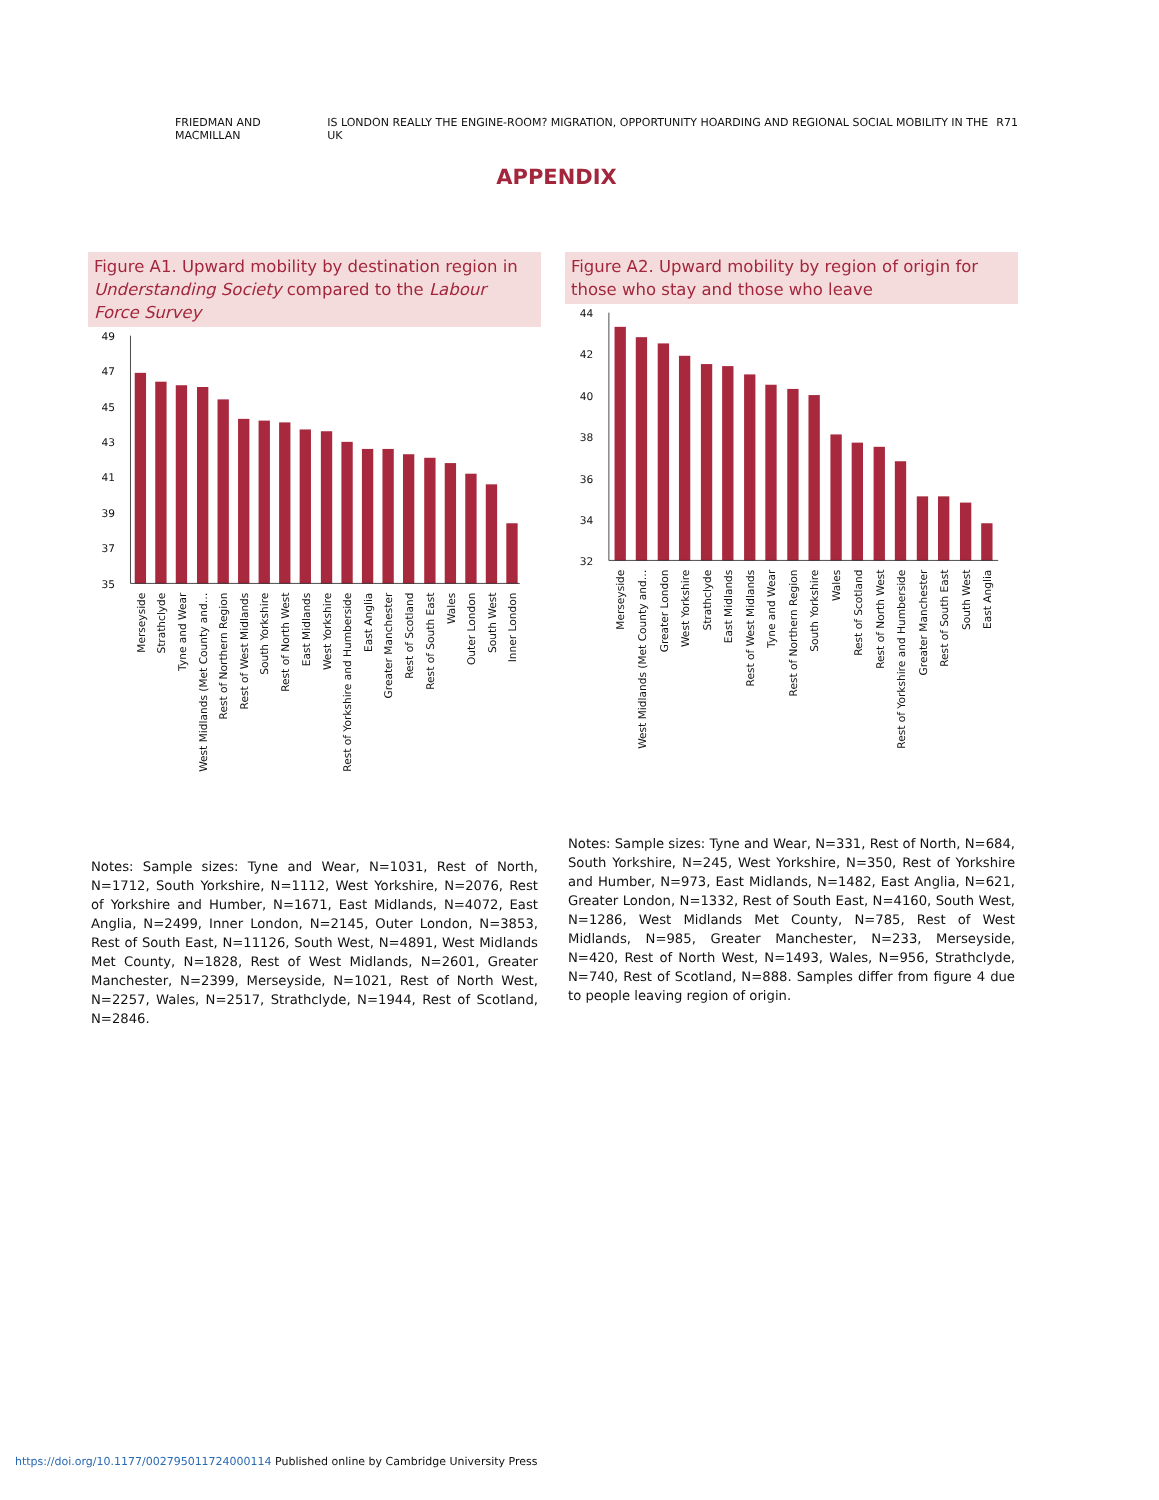FRIEDMAN AND MACMILLAN IS LONDON REALLY THE ENGINE-ROOM? MIGRATION, OPPORTUNITY HOARDING AND REGIONAL SOCIAL MOBILITY IN THE UK R71
APPENDIX
Figure A1. Upward mobility by destination region in Understanding Society compared to the Labour Force Survey
49
47
45
43
41
39
37
35
Merseyside
Strathclyde
Tyne and Wear
West Midlands (Met County and…
Rest of Northern Region
Rest of West Midlands
South Yorkshire
Rest of North West
East Midlands
West Yorkshire
Rest of Yorkshire and Humberside
East Anglia
Greater Manchester
Rest of Scotland
Rest of South East
Wales
Outer London
South West
Inner London
Notes: Sample sizes: Tyne and Wear, N=1031, Rest of North, N=1712, South Yorkshire, N=1112, West Yorkshire, N=2076, Rest of Yorkshire and Humber, N=1671, East Midlands, N=4072, East Anglia, N=2499, Inner London, N=2145, Outer London, N=3853, Rest of South East, N=11126, South West, N=4891, West Midlands Met County, N=1828, Rest of West Midlands, N=2601, Greater Manchester, N=2399, Merseyside, N=1021, Rest of North West, N=2257, Wales, N=2517, Strathclyde, N=1944, Rest of Scotland, N=2846.
Figure A2. Upward mobility by region of origin for those who stay and those who leave
44
42
40
38
36
34
32
Merseyside
West Midlands (Met County and…
Greater London
West Yorkshire
Strathclyde
East Midlands
Rest of West Midlands
Tyne and Wear
Rest of Northern Region
South Yorkshire
Wales
Rest of Scotland
Rest of North West
Rest of Yorkshire and Humberside
Greater Manchester
Rest of South East
South West
East Anglia
Notes: Sample sizes: Tyne and Wear, N=331, Rest of North, N=684, South Yorkshire, N=245, West Yorkshire, N=350, Rest of Yorkshire and Humber, N=973, East Midlands, N=1482, East Anglia, N=621, Greater London, N=1332, Rest of South East, N=4160, South West, N=1286, West Midlands Met County, N=785, Rest of West Midlands, N=985, Greater Manchester, N=233, Merseyside, N=420, Rest of North West, N=1493, Wales, N=956, Strathclyde, N=740, Rest of Scotland, N=888. Samples differ from figure 4 due to people leaving region of origin.
https://doi.org/10.1177/002795011724000114 Published online by Cambridge University Press